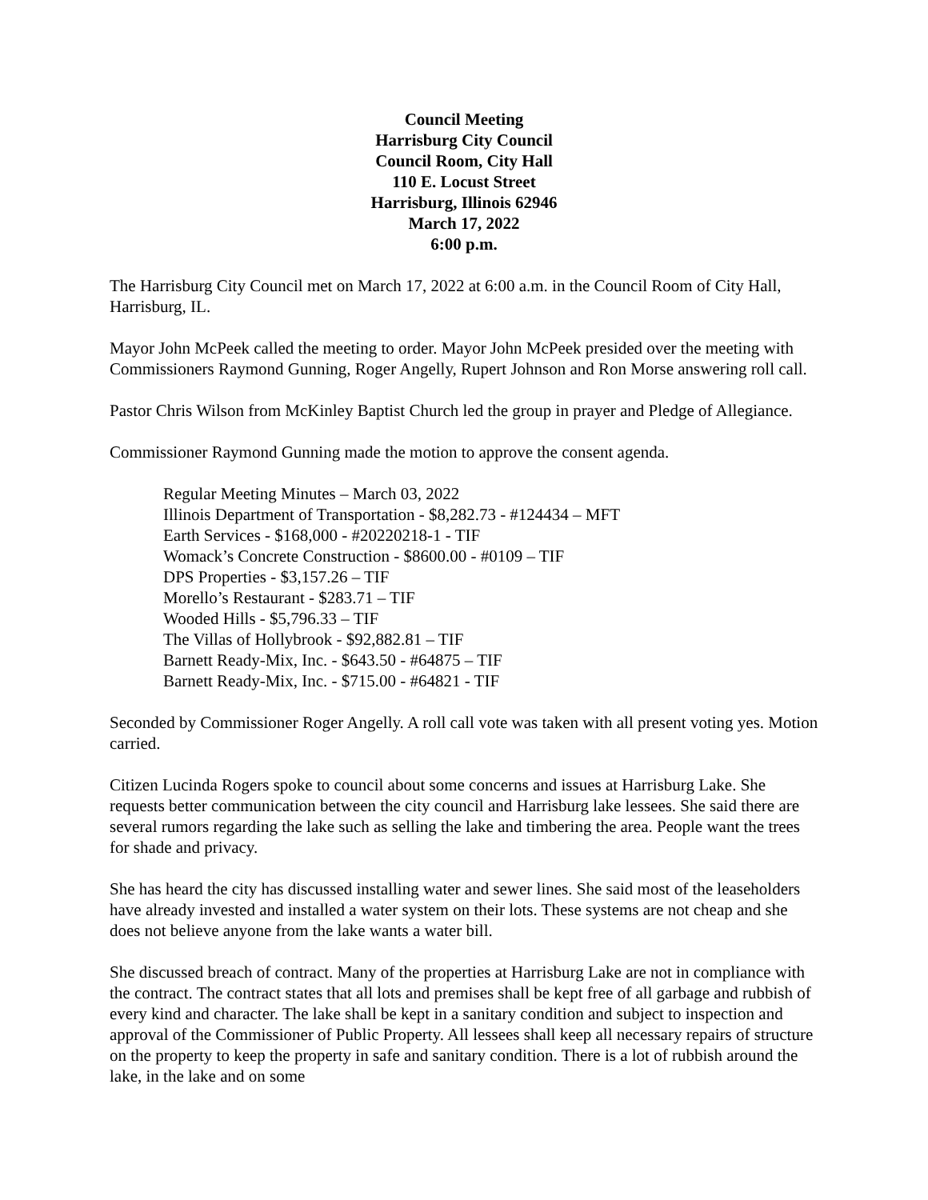Council Meeting
Harrisburg City Council
Council Room, City Hall
110 E. Locust Street
Harrisburg, Illinois 62946
March 17, 2022
6:00 p.m.
The Harrisburg City Council met on March 17, 2022 at 6:00 a.m. in the Council Room of City Hall, Harrisburg, IL.
Mayor John McPeek called the meeting to order. Mayor John McPeek presided over the meeting with Commissioners Raymond Gunning, Roger Angelly, Rupert Johnson and Ron Morse answering roll call.
Pastor Chris Wilson from McKinley Baptist Church led the group in prayer and Pledge of Allegiance.
Commissioner Raymond Gunning made the motion to approve the consent agenda.
Regular Meeting Minutes – March 03, 2022
Illinois Department of Transportation - $8,282.73 - #124434 – MFT
Earth Services - $168,000 - #20220218-1 - TIF
Womack’s Concrete Construction - $8600.00 - #0109 – TIF
DPS Properties - $3,157.26 – TIF
Morello’s Restaurant - $283.71 – TIF
Wooded Hills - $5,796.33 – TIF
The Villas of Hollybrook - $92,882.81 – TIF
Barnett Ready-Mix, Inc. - $643.50 - #64875 – TIF
Barnett Ready-Mix, Inc. - $715.00 - #64821 - TIF
Seconded by Commissioner Roger Angelly. A roll call vote was taken with all present voting yes. Motion carried.
Citizen Lucinda Rogers spoke to council about some concerns and issues at Harrisburg Lake. She requests better communication between the city council and Harrisburg lake lessees. She said there are several rumors regarding the lake such as selling the lake and timbering the area. People want the trees for shade and privacy.
She has heard the city has discussed installing water and sewer lines. She said most of the leaseholders have already invested and installed a water system on their lots. These systems are not cheap and she does not believe anyone from the lake wants a water bill.
She discussed breach of contract. Many of the properties at Harrisburg Lake are not in compliance with the contract. The contract states that all lots and premises shall be kept free of all garbage and rubbish of every kind and character. The lake shall be kept in a sanitary condition and subject to inspection and approval of the Commissioner of Public Property. All lessees shall keep all necessary repairs of structure on the property to keep the property in safe and sanitary condition. There is a lot of rubbish around the lake, in the lake and on some